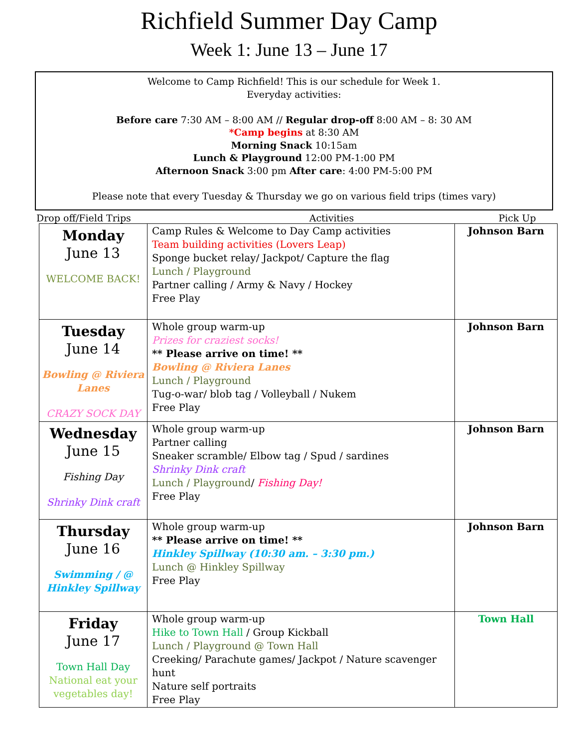Richfield Summer Day Camp
Week 1: June 13 – June 17
Welcome to Camp Richfield! This is our schedule for Week 1.
Everyday activities:
Before care 7:30 AM – 8:00 AM // Regular drop-off 8:00 AM – 8: 30 AM
*Camp begins at 8:30 AM
Morning Snack 10:15am
Lunch & Playground 12:00 PM-1:00 PM
Afternoon Snack 3:00 pm After care: 4:00 PM-5:00 PM
Please note that every Tuesday & Thursday we go on various field trips (times vary)
Drop off/Field Trips Activities Pick Up
| Monday June 13 WELCOME BACK! | Camp Rules & Welcome to Day Camp activities Team building activities (Lovers Leap) Sponge bucket relay/ Jackpot/ Capture the flag Lunch / Playground Partner calling / Army & Navy / Hockey Free Play | Johnson Barn |
| Tuesday June 14 Bowling @ Riviera Lanes CRAZY SOCK DAY | Whole group warm-up Prizes for craziest socks! ** Please arrive on time! ** Bowling @ Riviera Lanes Lunch / Playground Tug-o-war/ blob tag / Volleyball / Nukem Free Play | Johnson Barn |
| Wednesday June 15 Fishing Day Shrinky Dink craft | Whole group warm-up Partner calling Sneaker scramble/ Elbow tag / Spud / sardines Shrinky Dink craft Lunch / Playground / Fishing Day! Free Play | Johnson Barn |
| Thursday June 16 Swimming / @ Hinkley Spillway | Whole group warm-up ** Please arrive on time! ** Hinkley Spillway (10:30 am. – 3:30 pm.) Lunch @ Hinkley Spillway Free Play | Johnson Barn |
| Friday June 17 Town Hall Day National eat your vegetables day! | Whole group warm-up Hike to Town Hall / Group Kickball Lunch / Playground @ Town Hall Creeking/ Parachute games/ Jackpot / Nature scavenger hunt Nature self portraits Free Play | Town Hall |